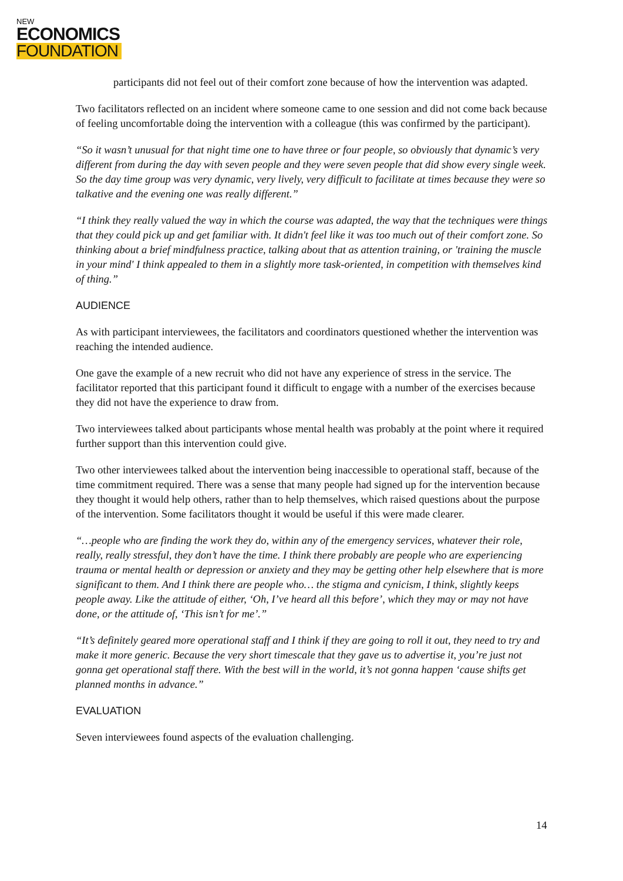NEW
ECONOMICS
FOUNDATION
participants did not feel out of their comfort zone because of how the intervention was adapted.
Two facilitators reflected on an incident where someone came to one session and did not come back because of feeling uncomfortable doing the intervention with a colleague (this was confirmed by the participant).
“So it wasn’t unusual for that night time one to have three or four people, so obviously that dynamic’s very different from during the day with seven people and they were seven people that did show every single week. So the day time group was very dynamic, very lively, very difficult to facilitate at times because they were so talkative and the evening one was really different.”
“I think they really valued the way in which the course was adapted, the way that the techniques were things that they could pick up and get familiar with. It didn't feel like it was too much out of their comfort zone. So thinking about a brief mindfulness practice, talking about that as attention training, or 'training the muscle in your mind' I think appealed to them in a slightly more task-oriented, in competition with themselves kind of thing.”
AUDIENCE
As with participant interviewees, the facilitators and coordinators questioned whether the intervention was reaching the intended audience.
One gave the example of a new recruit who did not have any experience of stress in the service. The facilitator reported that this participant found it difficult to engage with a number of the exercises because they did not have the experience to draw from.
Two interviewees talked about participants whose mental health was probably at the point where it required further support than this intervention could give.
Two other interviewees talked about the intervention being inaccessible to operational staff, because of the time commitment required. There was a sense that many people had signed up for the intervention because they thought it would help others, rather than to help themselves, which raised questions about the purpose of the intervention. Some facilitators thought it would be useful if this were made clearer.
“…people who are finding the work they do, within any of the emergency services, whatever their role, really, really stressful, they don’t have the time. I think there probably are people who are experiencing trauma or mental health or depression or anxiety and they may be getting other help elsewhere that is more significant to them. And I think there are people who… the stigma and cynicism, I think, slightly keeps people away. Like the attitude of either, ‘Oh, I’ve heard all this before’, which they may or may not have done, or the attitude of, ‘This isn’t for me’.”
“It’s definitely geared more operational staff and I think if they are going to roll it out, they need to try and make it more generic. Because the very short timescale that they gave us to advertise it, you’re just not gonna get operational staff there. With the best will in the world, it’s not gonna happen ‘cause shifts get planned months in advance.”
EVALUATION
Seven interviewees found aspects of the evaluation challenging.
14